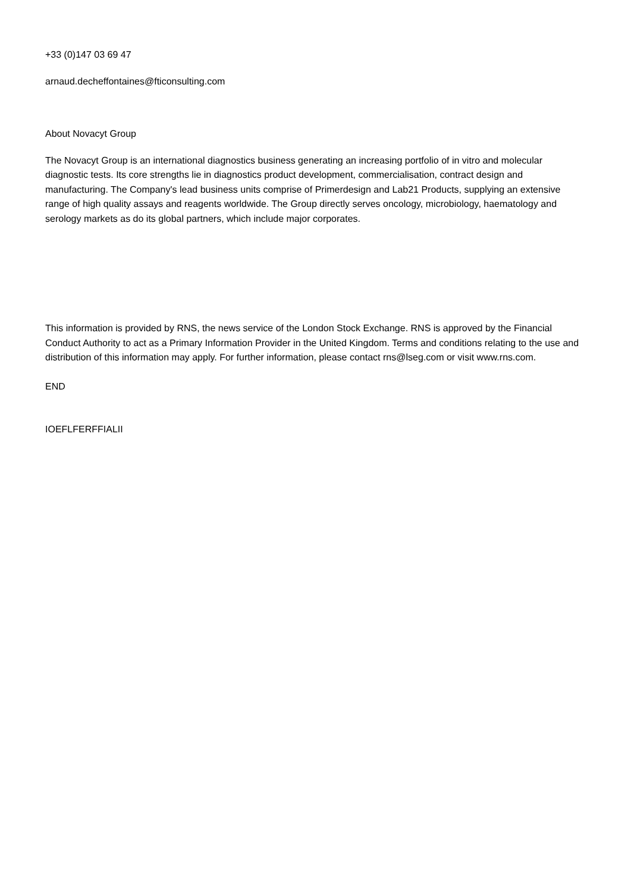+33 (0)147 03 69 47
arnaud.decheffontaines@fticonsulting.com
About Novacyt Group
The Novacyt Group is an international diagnostics business generating an increasing portfolio of in vitro and molecular diagnostic tests. Its core strengths lie in diagnostics product development, commercialisation, contract design and manufacturing. The Company's lead business units comprise of Primerdesign and Lab21 Products, supplying an extensive range of high quality assays and reagents worldwide. The Group directly serves oncology, microbiology, haematology and serology markets as do its global partners, which include major corporates.
This information is provided by RNS, the news service of the London Stock Exchange. RNS is approved by the Financial Conduct Authority to act as a Primary Information Provider in the United Kingdom. Terms and conditions relating to the use and distribution of this information may apply. For further information, please contact rns@lseg.com or visit www.rns.com.
END
IOEFLFERFFIALII